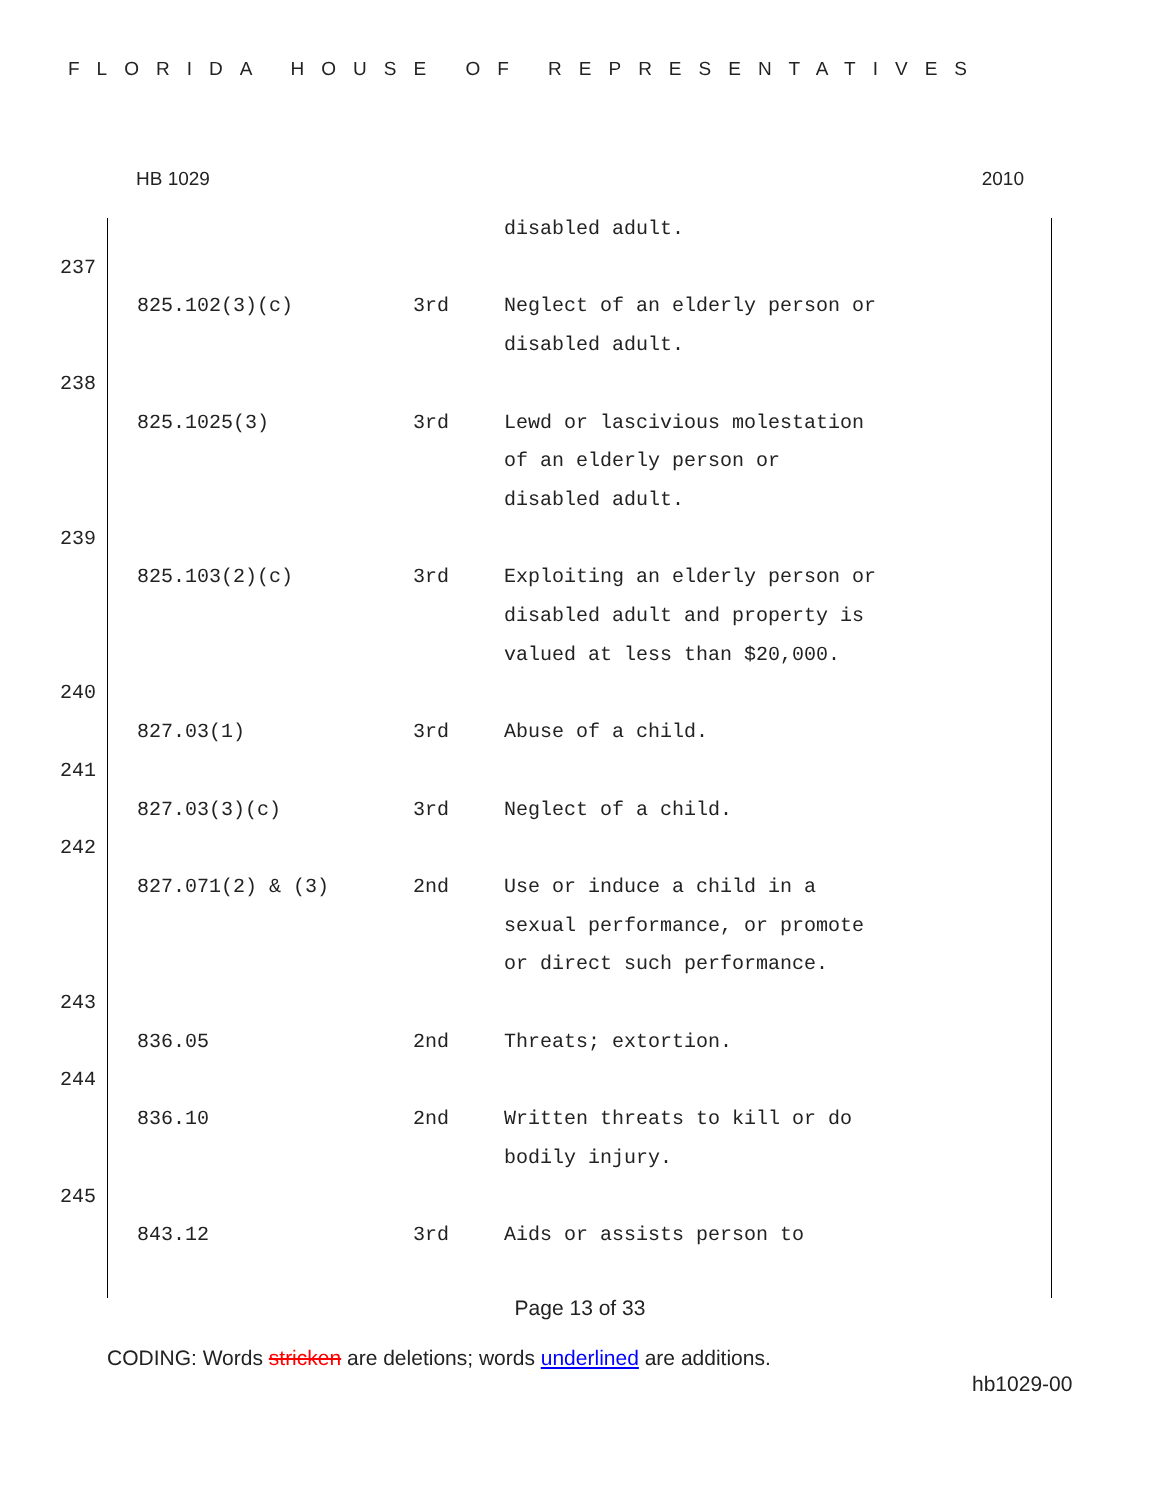FLORIDA HOUSE OF REPRESENTATIVES
HB 1029 2010
| | | | disabled adult. |
| 237 | | | |
| | 825.102(3)(c) | 3rd | Neglect of an elderly person or disabled adult. |
| 238 | | | |
| | 825.1025(3) | 3rd | Lewd or lascivious molestation of an elderly person or disabled adult. |
| 239 | | | |
| | 825.103(2)(c) | 3rd | Exploiting an elderly person or disabled adult and property is valued at less than $20,000. |
| 240 | | | |
| | 827.03(1) | 3rd | Abuse of a child. |
| 241 | | | |
| | 827.03(3)(c) | 3rd | Neglect of a child. |
| 242 | | | |
| | 827.071(2) & (3) | 2nd | Use or induce a child in a sexual performance, or promote or direct such performance. |
| 243 | | | |
| | 836.05 | 2nd | Threats; extortion. |
| 244 | | | |
| | 836.10 | 2nd | Written threats to kill or do bodily injury. |
| 245 | | | |
| | 843.12 | 3rd | Aids or assists person to |
Page 13 of 33
CODING: Words stricken are deletions; words underlined are additions.
hb1029-00